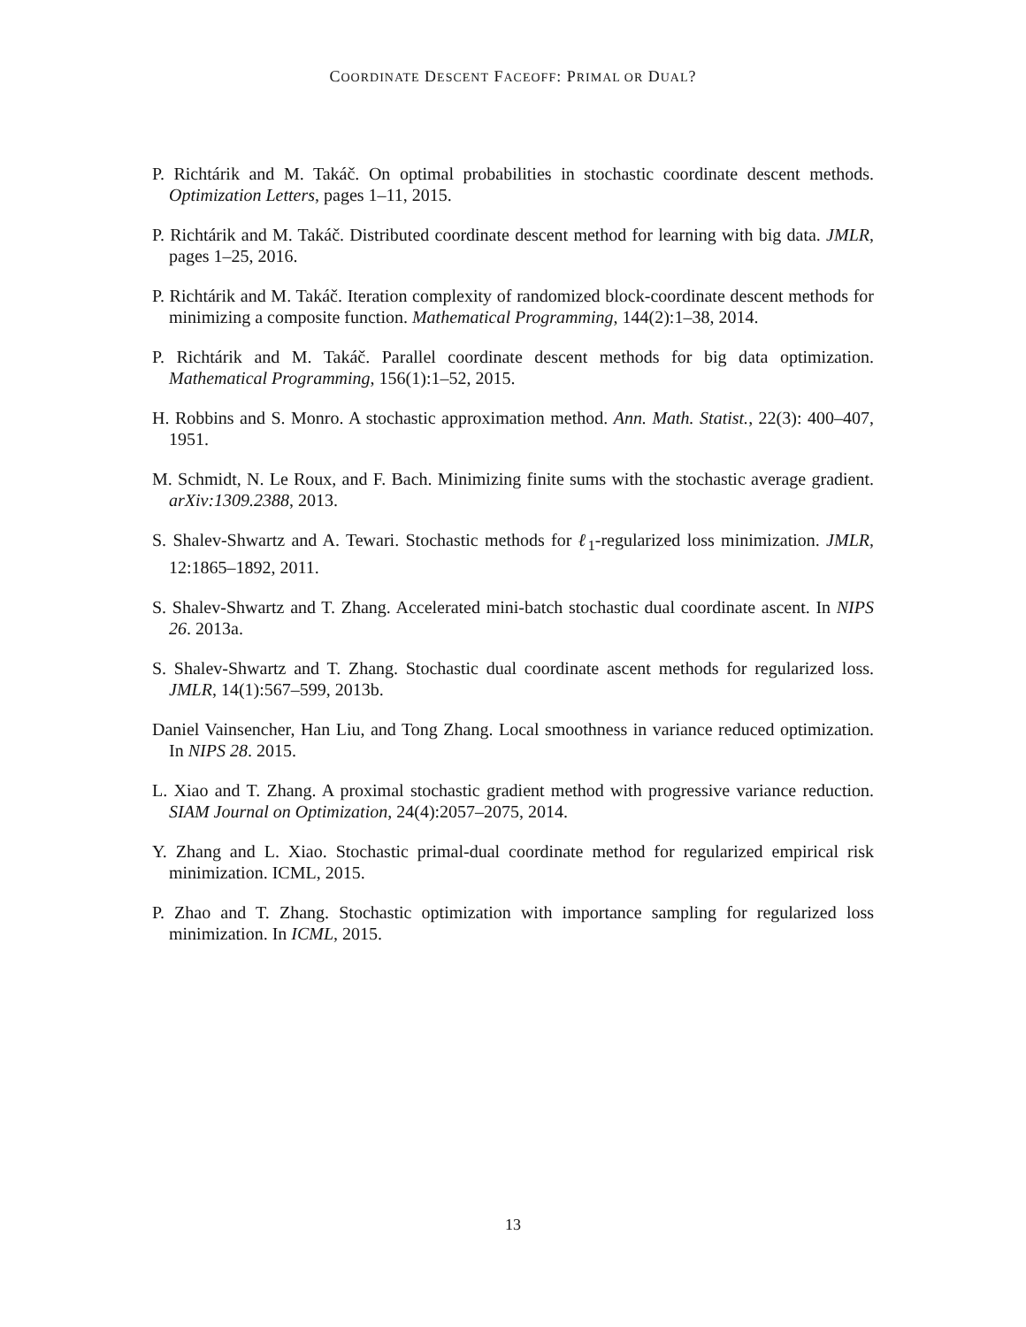COORDINATE DESCENT FACEOFF: PRIMAL OR DUAL?
P. Richtárik and M. Takáč. On optimal probabilities in stochastic coordinate descent methods. Optimization Letters, pages 1–11, 2015.
P. Richtárik and M. Takáč. Distributed coordinate descent method for learning with big data. JMLR, pages 1–25, 2016.
P. Richtárik and M. Takáč. Iteration complexity of randomized block-coordinate descent methods for minimizing a composite function. Mathematical Programming, 144(2):1–38, 2014.
P. Richtárik and M. Takáč. Parallel coordinate descent methods for big data optimization. Mathematical Programming, 156(1):1–52, 2015.
H. Robbins and S. Monro. A stochastic approximation method. Ann. Math. Statist., 22(3): 400–407, 1951.
M. Schmidt, N. Le Roux, and F. Bach. Minimizing finite sums with the stochastic average gradient. arXiv:1309.2388, 2013.
S. Shalev-Shwartz and A. Tewari. Stochastic methods for ℓ<sub>1</sub>-regularized loss minimization. JMLR, 12:1865–1892, 2011.
S. Shalev-Shwartz and T. Zhang. Accelerated mini-batch stochastic dual coordinate ascent. In NIPS 26. 2013a.
S. Shalev-Shwartz and T. Zhang. Stochastic dual coordinate ascent methods for regularized loss. JMLR, 14(1):567–599, 2013b.
Daniel Vainsencher, Han Liu, and Tong Zhang. Local smoothness in variance reduced optimization. In NIPS 28. 2015.
L. Xiao and T. Zhang. A proximal stochastic gradient method with progressive variance reduction. SIAM Journal on Optimization, 24(4):2057–2075, 2014.
Y. Zhang and L. Xiao. Stochastic primal-dual coordinate method for regularized empirical risk minimization. ICML, 2015.
P. Zhao and T. Zhang. Stochastic optimization with importance sampling for regularized loss minimization. In ICML, 2015.
13